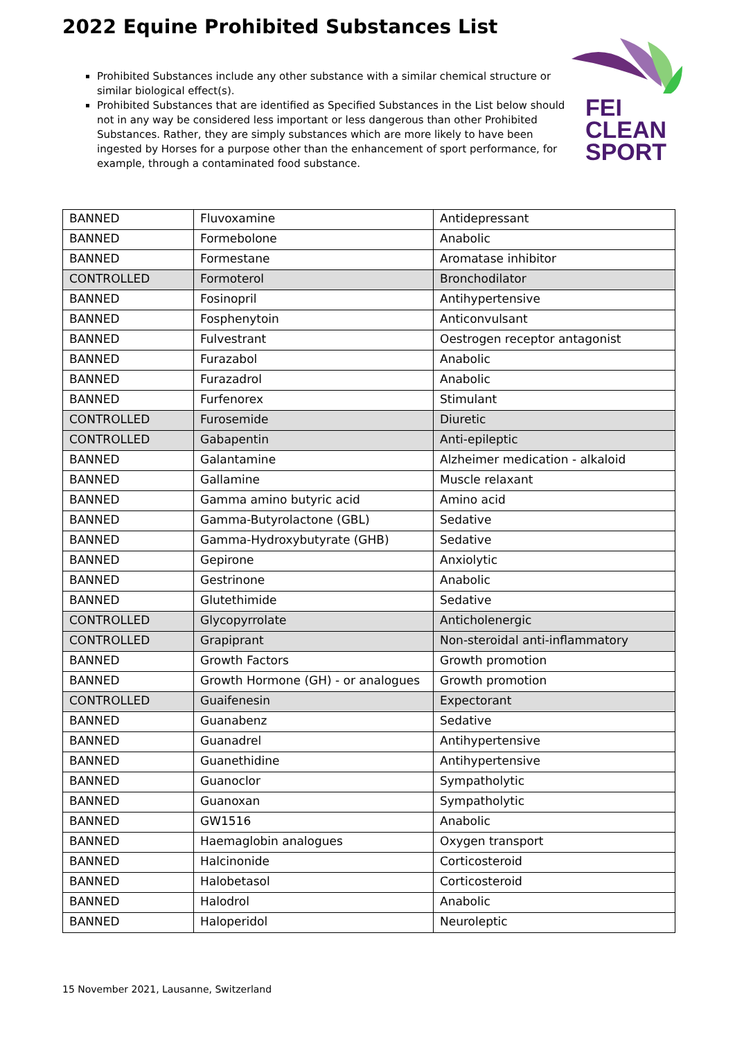2022 Equine Prohibited Substances List
FEI
CLEAN
SPORT
Prohibited Substances include any other substance with a similar chemical structure or similar biological effect(s).
Prohibited Substances that are identified as Specified Substances in the List below should not in any way be considered less important or less dangerous than other Prohibited Substances. Rather, they are simply substances which are more likely to have been ingested by Horses for a purpose other than the enhancement of sport performance, for example, through a contaminated food substance.
| BANNED | Fluvoxamine | Antidepressant |
| BANNED | Formebolone | Anabolic |
| BANNED | Formestane | Aromatase inhibitor |
| CONTROLLED | Formoterol | Bronchodilator |
| BANNED | Fosinopril | Antihypertensive |
| BANNED | Fosphenytoin | Anticonvulsant |
| BANNED | Fulvestrant | Oestrogen receptor antagonist |
| BANNED | Furazabol | Anabolic |
| BANNED | Furazadrol | Anabolic |
| BANNED | Furfenorex | Stimulant |
| CONTROLLED | Furosemide | Diuretic |
| CONTROLLED | Gabapentin | Anti-epileptic |
| BANNED | Galantamine | Alzheimer medication - alkaloid |
| BANNED | Gallamine | Muscle relaxant |
| BANNED | Gamma amino butyric acid | Amino acid |
| BANNED | Gamma-Butyrolactone (GBL) | Sedative |
| BANNED | Gamma-Hydroxybutyrate (GHB) | Sedative |
| BANNED | Gepirone | Anxiolytic |
| BANNED | Gestrinone | Anabolic |
| BANNED | Glutethimide | Sedative |
| CONTROLLED | Glycopyrrolate | Anticholenergic |
| CONTROLLED | Grapiprant | Non-steroidal anti-inflammatory |
| BANNED | Growth Factors | Growth promotion |
| BANNED | Growth Hormone (GH) - or analogues | Growth promotion |
| CONTROLLED | Guaifenesin | Expectorant |
| BANNED | Guanabenz | Sedative |
| BANNED | Guanadrel | Antihypertensive |
| BANNED | Guanethidine | Antihypertensive |
| BANNED | Guanoclor | Sympatholytic |
| BANNED | Guanoxan | Sympatholytic |
| BANNED | GW1516 | Anabolic |
| BANNED | Haemaglobin analogues | Oxygen transport |
| BANNED | Halcinonide | Corticosteroid |
| BANNED | Halobetasol | Corticosteroid |
| BANNED | Halodrol | Anabolic |
| BANNED | Haloperidol | Neuroleptic |
15 November 2021, Lausanne, Switzerland